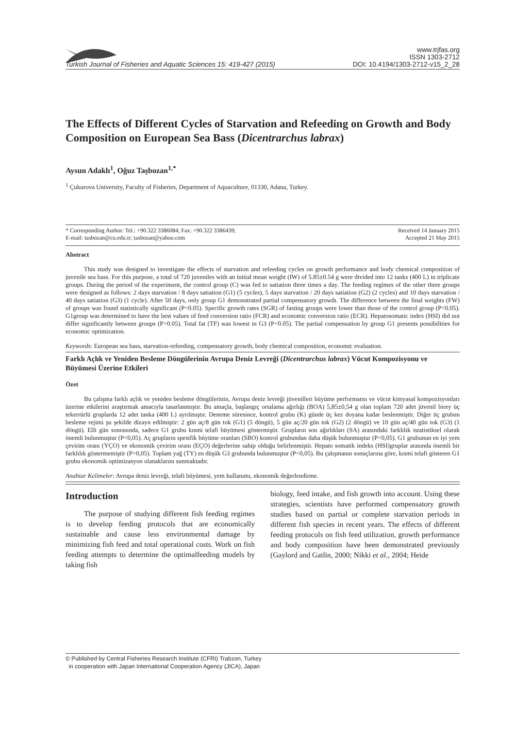Turkish Journal of Fisheries and Aquatic Sciences 15: 419-427 (2015)
www.trjfas.org
ISSN 1303-2712
DOI: 10.4194/1303-2712-v15_2_28
The Effects of Different Cycles of Starvation and Refeeding on Growth and Body Composition on European Sea Bass (Dicentrarchus labrax)
Aysun Adaklı<sup>1</sup>, Oğuz Taşbozan<sup>1,*</sup>
<sup>1</sup> Çukurova University, Faculty of Fisheries, Department of Aquaculture, 01330, Adana, Turkey.
* Corresponding Author: Tel.: +90.322 3386084; Fax: +90.322 3386439;
E-mail: tasbozan@cu.edu.tr; tasbozan@yahoo.com
Received 14 January 2015
Accepted 21 May 2015
Abstract
This study was designed to investigate the effects of starvation and refeeding cycles on growth performance and body chemical composition of juvenile sea bass. For this purpose, a total of 720 juveniles with an initial mean weight (IW) of 5.85±0.54 g were divided into 12 tanks (400 L) in triplicate groups. During the period of the experiment, the control group (C) was fed to satiation three times a day. The feeding regimes of the other three groups were designed as follows: 2 days starvation / 8 days satiation (G1) (5 cycles), 5 days starvation / 20 days satiation (G2) (2 cycles) and 10 days starvation / 40 days satiation (G3) (1 cycle). After 50 days, only group G1 demonstrated partial compensatory growth. The difference between the final weights (FW) of groups was found statistically significant (P<0.05). Specific growth rates (SGR) of fasting groups were lower than those of the control group (P<0.05). G1group was determined to have the best values of feed conversion ratio (FCR) and economic conversion ratio (ECR). Hepatosomatic index (HSI) did not differ significantly between groups (P>0.05). Total fat (TF) was lowest in G3 (P<0.05). The partial compensation by group G1 presents possibilities for economic optimization.
Keywords: European sea bass, starvation-refeeding, compensatory growth, body chemical composition, economic evaluation.
Farklı Açlık ve Yeniden Besleme Döngülerinin Avrupa Deniz Levreği (Dicentrarchus labrax) Vücut Kompozisyonu ve Büyümesi Üzerine Etkileri
Özet
Bu çalışma farklı açlık ve yeniden besleme döngülerinin, Avrupa deniz levreği jüvenilleri büyüme performansı ve vücut kimyasal kompozisyonları üzerine etkilerini araştırmak amacıyla tasarlanmıştır. Bu amaçla, başlangıç ortalama ağırlığı (BOA) 5,85±0,54 g olan toplam 720 adet jüvenil birey üç tekerrürlü gruplarda 12 adet tanka (400 L) ayrılmıştır. Deneme süresince, kontrol grubu (K) günde üç kez doyana kadar beslenmiştir. Diğer üç grubun besleme rejimi şu şekilde dizayn edilmiştir: 2 gün aç/8 gün tok (G1) (5 döngü), 5 gün aç/20 gün tok (G2) (2 döngü) ve 10 gün aç/40 gün tok (G3) (1 döngü). Elli gün sonrasında, sadece G1 grubu kısmi telafi büyümesi göstermiştir. Grupların son ağırlıkları (SA) arasındaki farklılık istatistiksel olarak önemli bulunmuştur (P<0,05). Aç grupların spesifik büyüme oranları (SBO) kontrol grubundan daha düşük bulunmuştur (P<0,05). G1 grubunun en iyi yem çevirim oranı (YÇO) ve ekonomik çevirim oranı (EÇO) değerlerine sahip olduğu belirlenmiştir. Hepato somatik indeks (HSI)gruplar arasında önemli bir farklılık göstermemiştir (P>0,05). Toplam yağ (TY) en düşük G3 grubunda bulunmuştur (P<0,05). Bu çalışmanın sonuçlarına göre, kısmi telafi gösteren G1 grubu ekonomik optimizasyon olanaklarını sunmaktadır.
Anahtar Kelimeler: Avrupa deniz levreği, telafi büyümesi, yem kullanımı, ekonomik değerlendirme.
Introduction
The purpose of studying different fish feeding regimes is to develop feeding protocols that are economically sustainable and cause less environmental damage by minimizing fish feed and total operational costs. Work on fish feeding attempts to determine the optimalfeeding models by taking fish
biology, feed intake, and fish growth into account. Using these strategies, scientists have performed compensatory growth studies based on partial or complete starvation periods in different fish species in recent years. The effects of different feeding protocols on fish feed utilization, growth performance and body composition have been demonstrated previously (Gaylord and Gatlin, 2000; Nikki et al., 2004; Heide
© Published by Central Fisheries Research Institute (CFRI) Trabzon, Turkey
in cooperation with Japan International Cooperation Agency (JICA), Japan